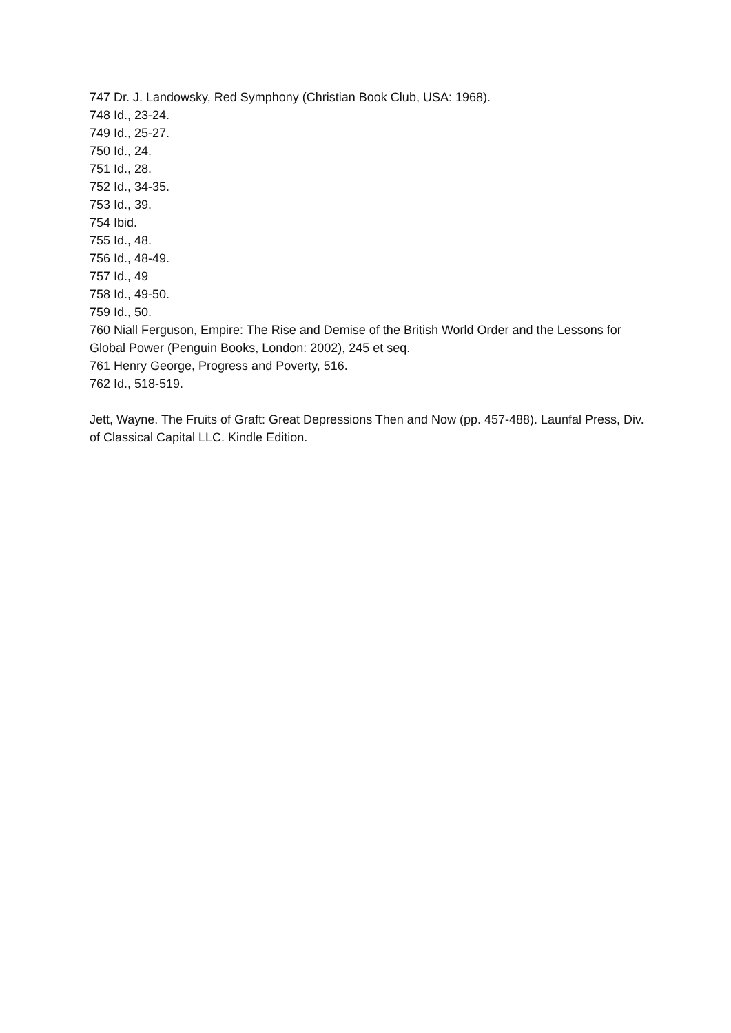747 Dr. J. Landowsky, Red Symphony (Christian Book Club, USA: 1968).
748 Id., 23-24.
749 Id., 25-27.
750 Id., 24.
751 Id., 28.
752 Id., 34-35.
753 Id., 39.
754 Ibid.
755 Id., 48.
756 Id., 48-49.
757 Id., 49
758 Id., 49-50.
759 Id., 50.
760 Niall Ferguson, Empire: The Rise and Demise of the British World Order and the Lessons for Global Power (Penguin Books, London: 2002), 245 et seq.
761 Henry George, Progress and Poverty, 516.
762 Id., 518-519.
Jett, Wayne. The Fruits of Graft: Great Depressions Then and Now (pp. 457-488). Launfal Press, Div. of Classical Capital LLC. Kindle Edition.